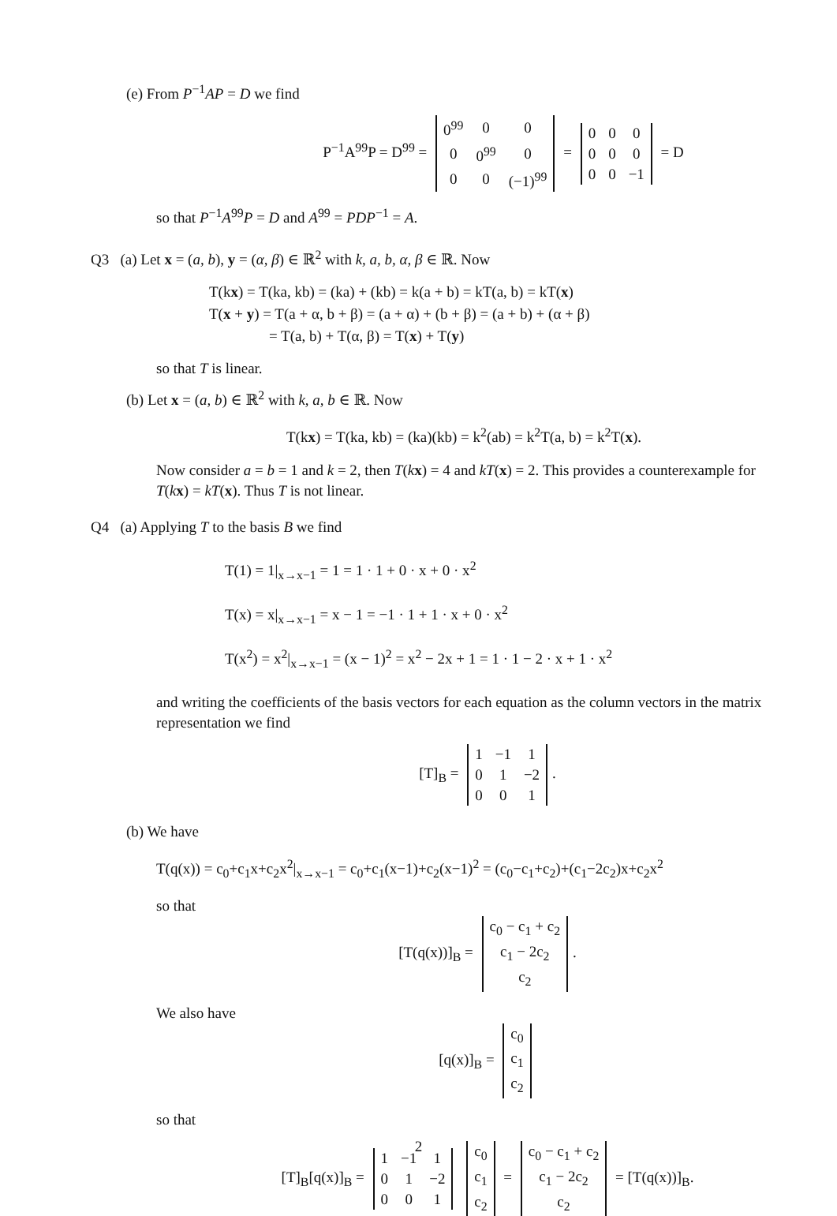(e) From P<sup>−1</sup>AP = D we find
P<sup>−1</sup>A<sup>99</sup>P = D<sup>99</sup> =
| 0<sup>99</sup> | 0 | 0 |
| 0 | 0<sup>99</sup> | 0 |
| 0 | 0 | (−1)<sup>99</sup> |
=
| 0 | 0 | 0 |
| 0 | 0 | 0 |
| 0 | 0 | −1 |
= D
so that P<sup>−1</sup>A<sup>99</sup>P = D and A<sup>99</sup> = PDP<sup>−1</sup> = A.
Q3 (a) Let x = (a, b), y = (α, β) ∈ ℝ<sup>2</sup> with k, a, b, α, β ∈ ℝ. Now
T(kx) = T(ka, kb) = (ka) + (kb) = k(a + b) = kT(a, b) = kT(x)
T(x + y) = T(a + α, b + β) = (a + α) + (b + β) = (a + b) + (α + β)
= T(a, b) + T(α, β) = T(x) + T(y)
so that T is linear.
(b) Let x = (a, b) ∈ ℝ<sup>2</sup> with k, a, b ∈ ℝ. Now
T(kx) = T(ka, kb) = (ka)(kb) = k<sup>2</sup>(ab) = k<sup>2</sup>T(a, b) = k<sup>2</sup>T(x).
Now consider a = b = 1 and k = 2, then T(kx) = 4 and kT(x) = 2. This provides a counterexample for T(kx) = kT(x). Thus T is not linear.
Q4 (a) Applying T to the basis B we find
T(1) = 1|<sub>x→x−1</sub> = 1 = 1 · 1 + 0 · x + 0 · x<sup>2</sup>
T(x) = x|<sub>x→x−1</sub> = x − 1 = −1 · 1 + 1 · x + 0 · x<sup>2</sup>
T(x<sup>2</sup>) = x<sup>2</sup>|<sub>x→x−1</sub> = (x − 1)<sup>2</sup> = x<sup>2</sup> − 2x + 1 = 1 · 1 − 2 · x + 1 · x<sup>2</sup>
and writing the coefficients of the basis vectors for each equation as the column vectors in the matrix representation we find
[T]<sub>B</sub> =
| 1 | −1 | 1 |
| 0 | 1 | −2 |
| 0 | 0 | 1 |
.
(b) We have
T(q(x)) = c<sub>0</sub>+c<sub>1</sub>x+c<sub>2</sub>x<sup>2</sup>|<sub>x→x−1</sub> = c<sub>0</sub>+c<sub>1</sub>(x−1)+c<sub>2</sub>(x−1)<sup>2</sup> = (c<sub>0</sub>−c<sub>1</sub>+c<sub>2</sub>)+(c<sub>1</sub>−2c<sub>2</sub>)x+c<sub>2</sub>x<sup>2</sup>
so that
[T(q(x))]<sub>B</sub> =
| c<sub>0</sub> − c<sub>1</sub> + c<sub>2</sub> |
| c<sub>1</sub> − 2c<sub>2</sub> |
| c<sub>2</sub> |
.
We also have
[q(x)]<sub>B</sub> =
| c<sub>0</sub> |
| c<sub>1</sub> |
| c<sub>2</sub> |
so that
[T]<sub>B</sub>[q(x)]<sub>B</sub> =
| 1 | −1 | 1 |
| 0 | 1 | −2 |
| 0 | 0 | 1 |
| c<sub>0</sub> |
| c<sub>1</sub> |
| c<sub>2</sub> |
=
| c<sub>0</sub> − c<sub>1</sub> + c<sub>2</sub> |
| c<sub>1</sub> − 2c<sub>2</sub> |
| c<sub>2</sub> |
= [T(q(x))]<sub>B</sub>.
2